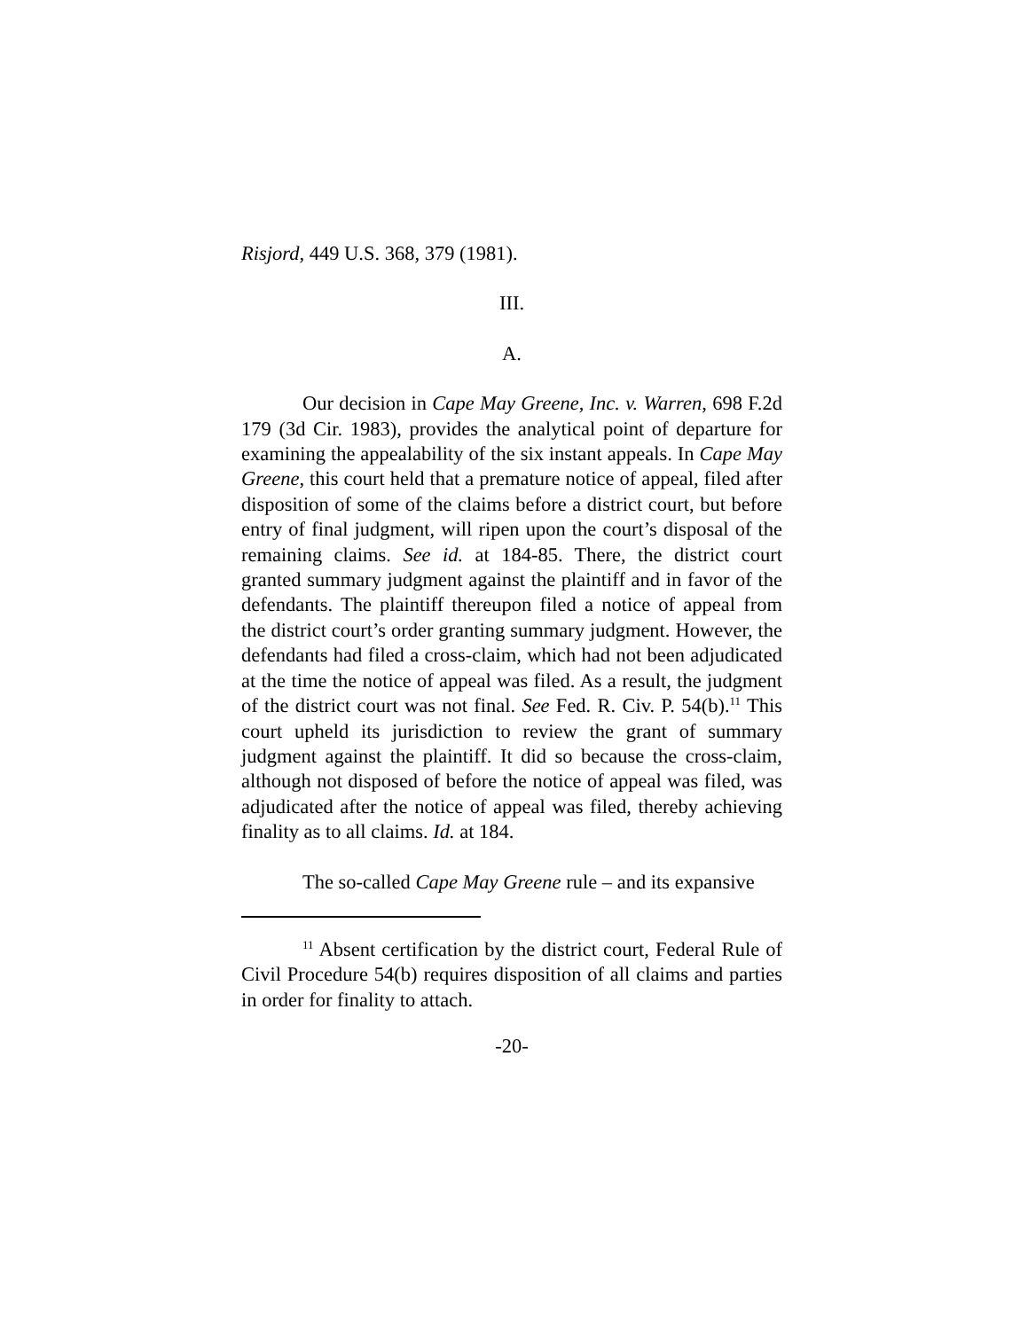Risjord, 449 U.S. 368, 379 (1981).
III.
A.
Our decision in Cape May Greene, Inc. v. Warren, 698 F.2d 179 (3d Cir. 1983), provides the analytical point of departure for examining the appealability of the six instant appeals. In Cape May Greene, this court held that a premature notice of appeal, filed after disposition of some of the claims before a district court, but before entry of final judgment, will ripen upon the court’s disposal of the remaining claims. See id. at 184-85. There, the district court granted summary judgment against the plaintiff and in favor of the defendants. The plaintiff thereupon filed a notice of appeal from the district court’s order granting summary judgment. However, the defendants had filed a cross-claim, which had not been adjudicated at the time the notice of appeal was filed. As a result, the judgment of the district court was not final. See Fed. R. Civ. P. 54(b).<sup>11</sup> This court upheld its jurisdiction to review the grant of summary judgment against the plaintiff. It did so because the cross-claim, although not disposed of before the notice of appeal was filed, was adjudicated after the notice of appeal was filed, thereby achieving finality as to all claims. Id. at 184.
The so-called Cape May Greene rule – and its expansive
<sup>11</sup> Absent certification by the district court, Federal Rule of Civil Procedure 54(b) requires disposition of all claims and parties in order for finality to attach.
-20-